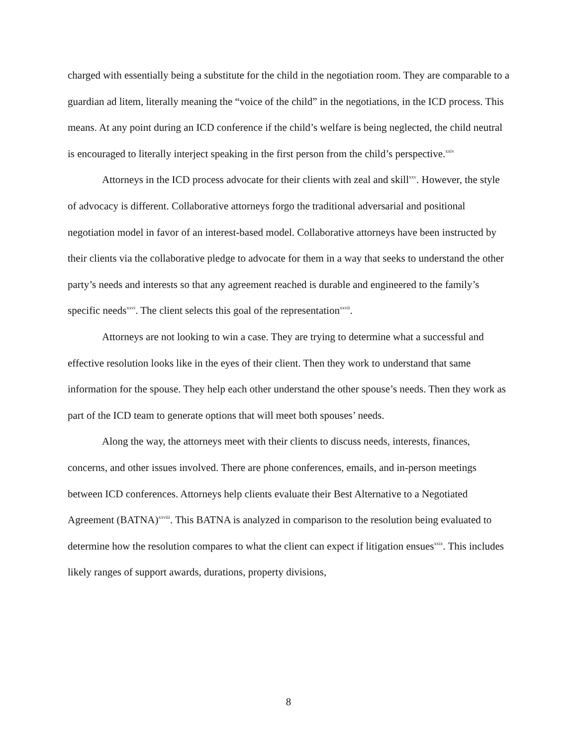charged with essentially being a substitute for the child in the negotiation room. They are comparable to a guardian ad litem, literally meaning the “voice of the child” in the negotiations, in the ICD process. This means. At any point during an ICD conference if the child’s welfare is being neglected, the child neutral is encouraged to literally interject speaking in the first person from the child’s perspective.<sup>xxiv</sup>
Attorneys in the ICD process advocate for their clients with zeal and skill<sup>xxv</sup>. However, the style of advocacy is different. Collaborative attorneys forgo the traditional adversarial and positional negotiation model in favor of an interest-based model. Collaborative attorneys have been instructed by their clients via the collaborative pledge to advocate for them in a way that seeks to understand the other party’s needs and interests so that any agreement reached is durable and engineered to the family’s specific needs<sup>xxvi</sup>. The client selects this goal of the representation<sup>xxvii</sup>.
Attorneys are not looking to win a case. They are trying to determine what a successful and effective resolution looks like in the eyes of their client. Then they work to understand that same information for the spouse. They help each other understand the other spouse’s needs. Then they work as part of the ICD team to generate options that will meet both spouses’ needs.
Along the way, the attorneys meet with their clients to discuss needs, interests, finances, concerns, and other issues involved. There are phone conferences, emails, and in-person meetings between ICD conferences. Attorneys help clients evaluate their Best Alternative to a Negotiated Agreement (BATNA)<sup>xxviii</sup>. This BATNA is analyzed in comparison to the resolution being evaluated to determine how the resolution compares to what the client can expect if litigation ensues<sup>xxix</sup>. This includes likely ranges of support awards, durations, property divisions,
8